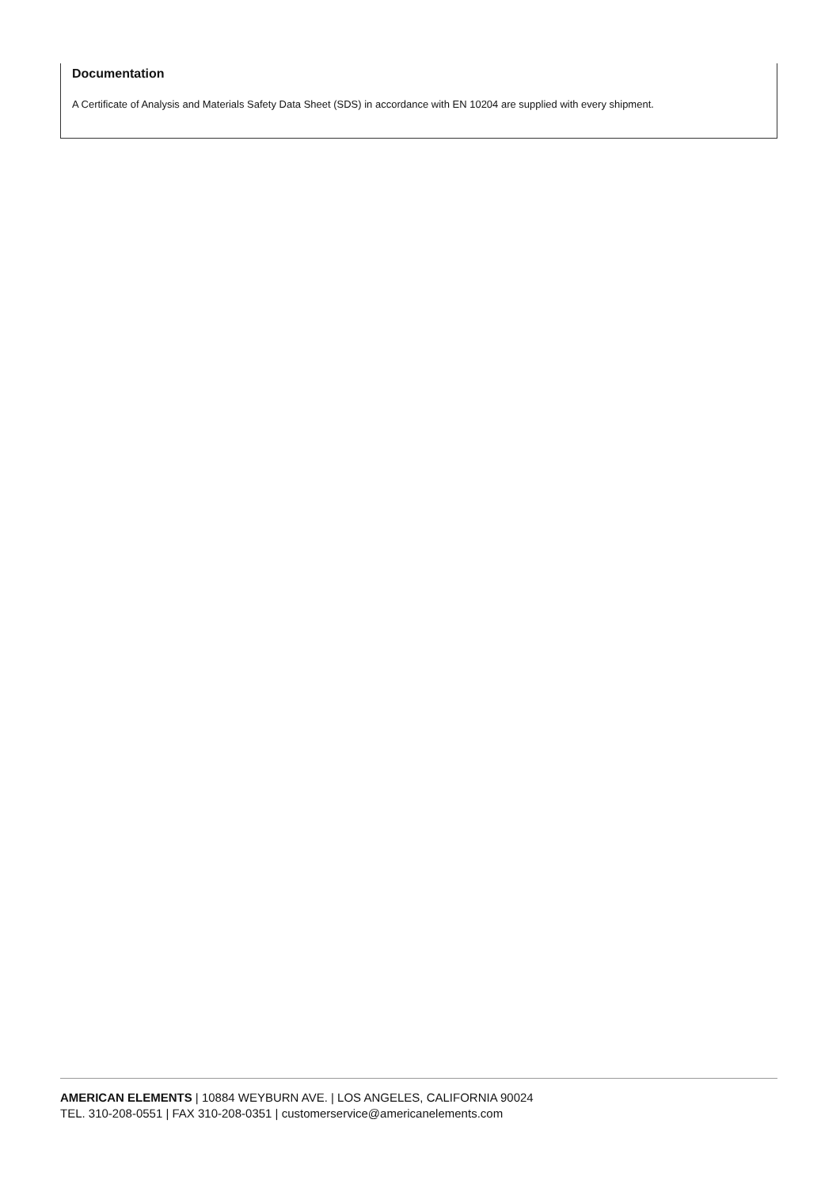Documentation
A Certificate of Analysis and Materials Safety Data Sheet (SDS) in accordance with EN 10204 are supplied with every shipment.
AMERICAN ELEMENTS | 10884 WEYBURN AVE. | LOS ANGELES, CALIFORNIA 90024
TEL. 310-208-0551 | FAX 310-208-0351 | customerservice@americanelements.com